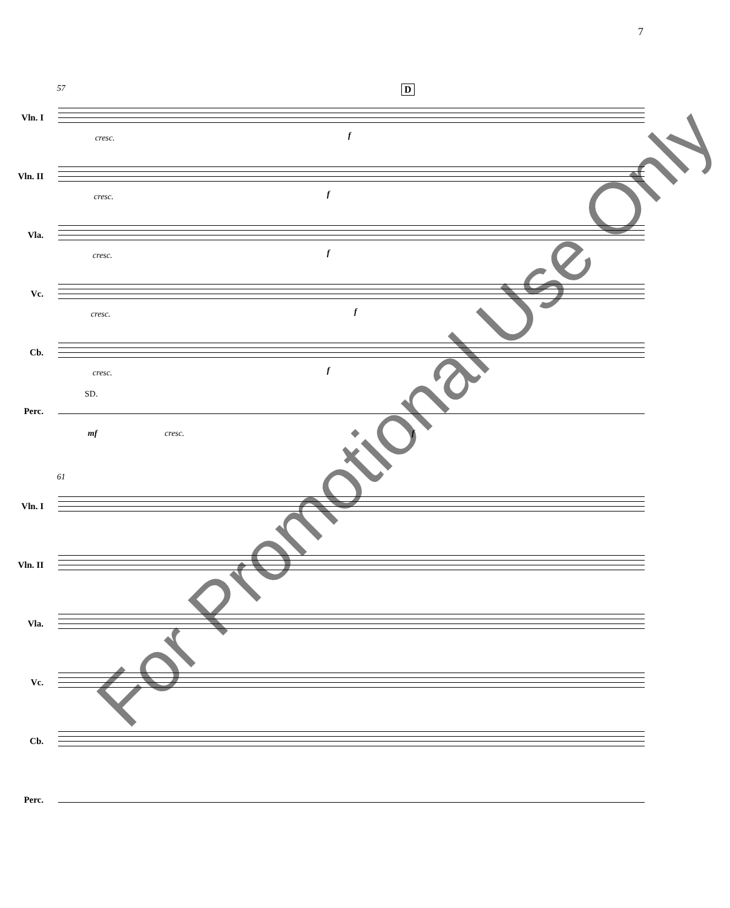7
57 D
Vln. I
cresc. f
Vln. II
cresc. f
Vla.
cresc. f
Vc.
cresc. f
Cb.
cresc. f
SD.
Perc.
mf cresc. f
61
Vln. I
Vln. II
Vla.
Vc.
Cb.
Perc.
For Promotional Use Only